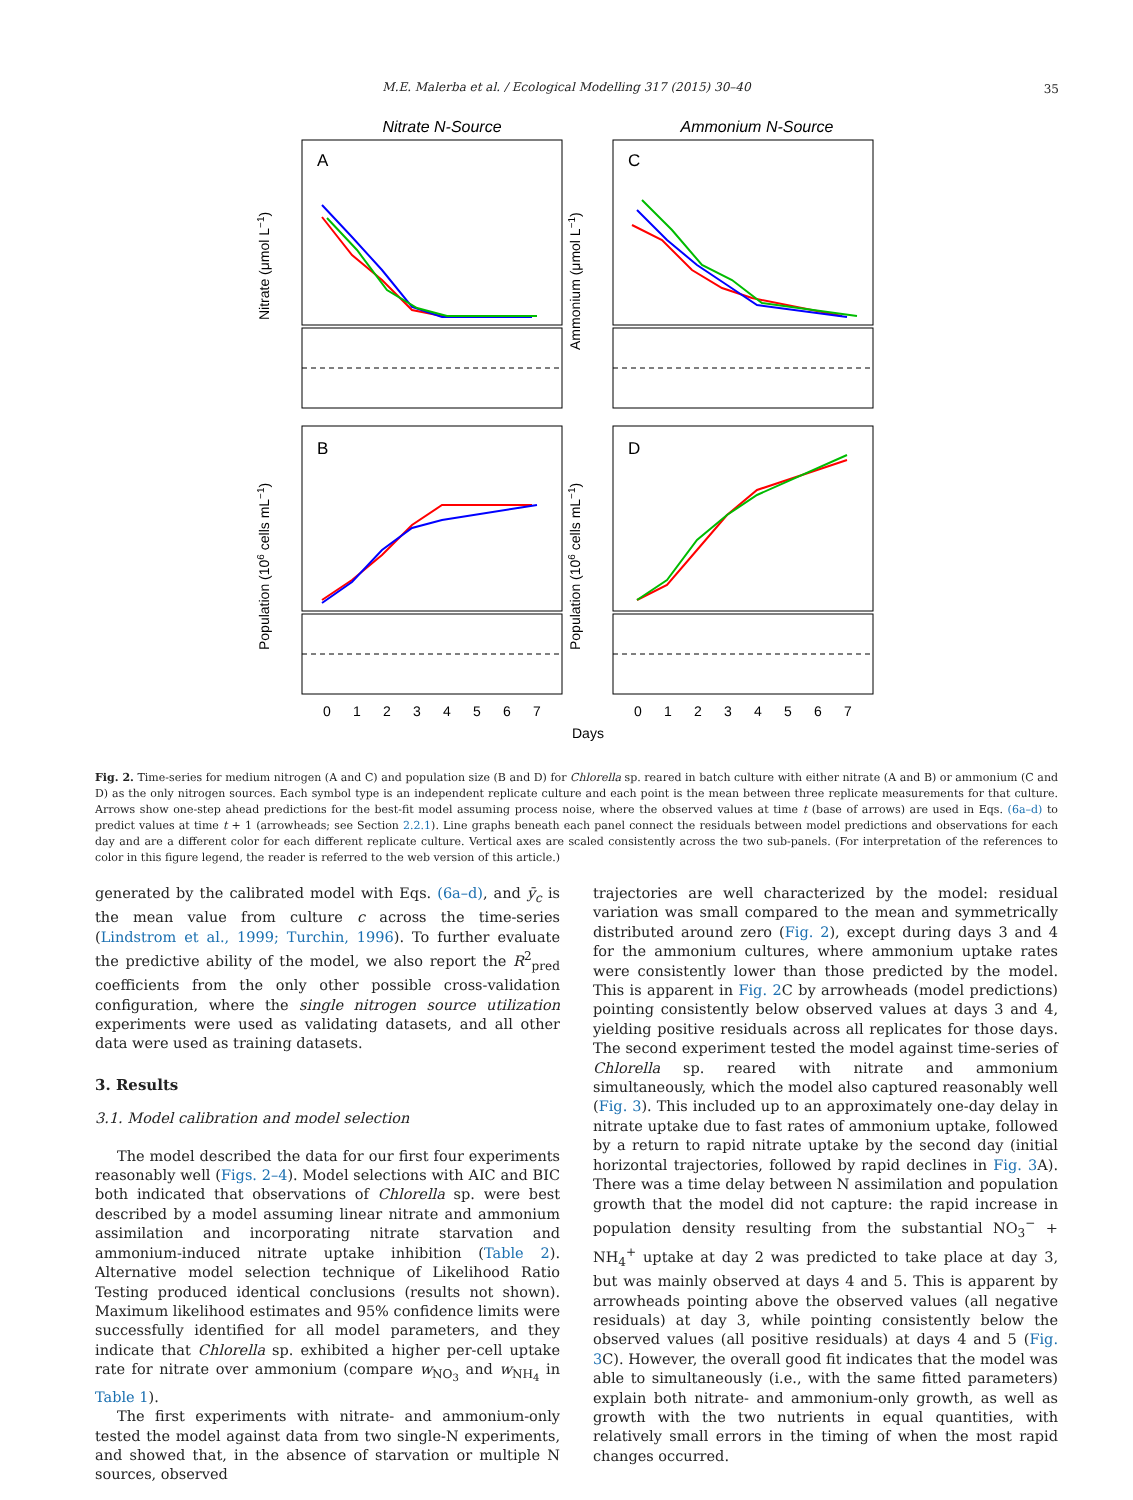M.E. Malerba et al. / Ecological Modelling 317 (2015) 30–40 35
Nitrate N-Source
Ammonium N-Source
A
C
B
D
0
1
2
3
4
5
6
7
0
1
2
3
4
5
6
7
Days
Nitrate (μmol L−1)
Ammonium (μmol L−1)
Population (106 cells mL−1)
Population (106 cells mL−1)
Fig. 2. Time-series for medium nitrogen (A and C) and population size (B and D) for Chlorella sp. reared in batch culture with either nitrate (A and B) or ammonium (C and D) as the only nitrogen sources. Each symbol type is an independent replicate culture and each point is the mean between three replicate measurements for that culture. Arrows show one-step ahead predictions for the best-fit model assuming process noise, where the observed values at time t (base of arrows) are used in Eqs. (6a–d) to predict values at time t + 1 (arrowheads; see Section 2.2.1). Line graphs beneath each panel connect the residuals between model predictions and observations for each day and are a different color for each different replicate culture. Vertical axes are scaled consistently across the two sub-panels. (For interpretation of the references to color in this figure legend, the reader is referred to the web version of this article.)
generated by the calibrated model with Eqs. (6a–d), and ȳ<sub>c</sub> is the mean value from culture c across the time-series (Lindstrom et al., 1999; Turchin, 1996). To further evaluate the predictive ability of the model, we also report the R<sup>2</sup><sub>pred</sub> coefficients from the only other possible cross-validation configuration, where the single nitrogen source utilization experiments were used as validating datasets, and all other data were used as training datasets.
3. Results
3.1. Model calibration and model selection
The model described the data for our first four experiments reasonably well (Figs. 2–4). Model selections with AIC and BIC both indicated that observations of Chlorella sp. were best described by a model assuming linear nitrate and ammonium assimilation and incorporating nitrate starvation and ammonium-induced nitrate uptake inhibition (Table 2). Alternative model selection technique of Likelihood Ratio Testing produced identical conclusions (results not shown). Maximum likelihood estimates and 95% confidence limits were successfully identified for all model parameters, and they indicate that Chlorella sp. exhibited a higher per-cell uptake rate for nitrate over ammonium (compare w<sub>NO<sub>3</sub></sub> and w<sub>NH<sub>4</sub></sub> in Table 1).
The first experiments with nitrate- and ammonium-only tested the model against data from two single-N experiments, and showed that, in the absence of starvation or multiple N sources, observed
trajectories are well characterized by the model: residual variation was small compared to the mean and symmetrically distributed around zero (Fig. 2), except during days 3 and 4 for the ammonium cultures, where ammonium uptake rates were consistently lower than those predicted by the model. This is apparent in Fig. 2 C by arrowheads (model predictions) pointing consistently below observed values at days 3 and 4, yielding positive residuals across all replicates for those days. The second experiment tested the model against time-series of Chlorella sp. reared with nitrate and ammonium simultaneously, which the model also captured reasonably well (Fig. 3). This included up to an approximately one-day delay in nitrate uptake due to fast rates of ammonium uptake, followed by a return to rapid nitrate uptake by the second day (initial horizontal trajectories, followed by rapid declines in Fig. 3 A). There was a time delay between N assimilation and population growth that the model did not capture: the rapid increase in population density resulting from the substantial NO<sub>3</sub><sup>−</sup> + NH<sub>4</sub><sup>+</sup> uptake at day 2 was predicted to take place at day 3, but was mainly observed at days 4 and 5. This is apparent by arrowheads pointing above the observed values (all negative residuals) at day 3, while pointing consistently below the observed values (all positive residuals) at days 4 and 5 (Fig. 3 C). However, the overall good fit indicates that the model was able to simultaneously (i.e., with the same fitted parameters) explain both nitrate- and ammonium-only growth, as well as growth with the two nutrients in equal quantities, with relatively small errors in the timing of when the most rapid changes occurred.